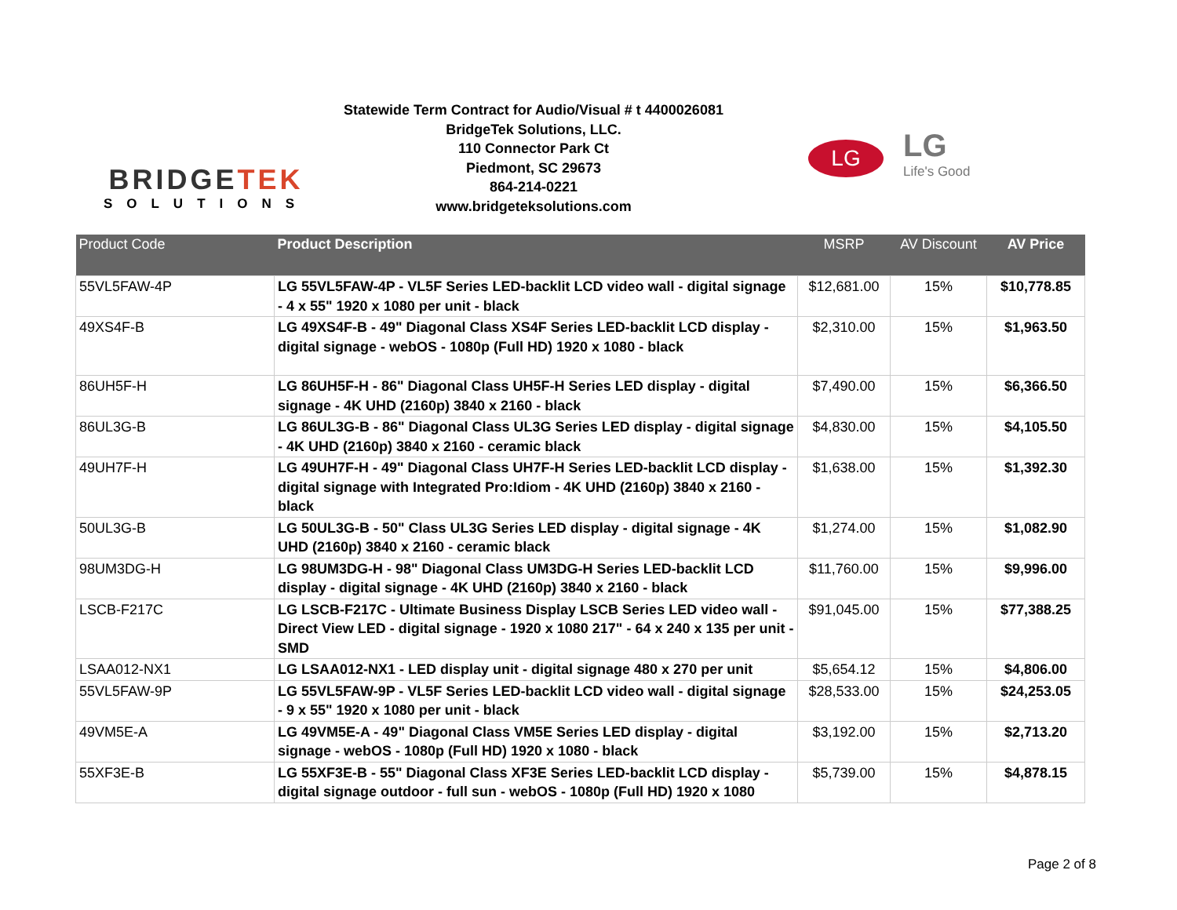BRIDGETEK
SOLUTIONS
Statewide Term Contract for Audio/Visual # t 4400026081
BridgeTek Solutions, LLC.
110 Connector Park Ct
Piedmont, SC 29673
864-214-0221
www.bridgeteksolutions.com
LG
LG
Life's Good
| Product Code | Product Description | MSRP | AV Discount | AV Price |
| --- | --- | --- | --- | --- |
| 55VL5FAW-4P | LG 55VL5FAW-4P - VL5F Series LED-backlit LCD video wall - digital signage - 4 x 55" 1920 x 1080 per unit - black | $12,681.00 | 15% | $10,778.85 |
| 49XS4F-B | LG 49XS4F-B - 49" Diagonal Class XS4F Series LED-backlit LCD display - digital signage - webOS - 1080p (Full HD) 1920 x 1080 - black | $2,310.00 | 15% | $1,963.50 |
| 86UH5F-H | LG 86UH5F-H - 86" Diagonal Class UH5F-H Series LED display - digital signage - 4K UHD (2160p) 3840 x 2160 - black | $7,490.00 | 15% | $6,366.50 |
| 86UL3G-B | LG 86UL3G-B - 86" Diagonal Class UL3G Series LED display - digital signage - 4K UHD (2160p) 3840 x 2160 - ceramic black | $4,830.00 | 15% | $4,105.50 |
| 49UH7F-H | LG 49UH7F-H - 49" Diagonal Class UH7F-H Series LED-backlit LCD display - digital signage with Integrated Pro:Idiom - 4K UHD (2160p) 3840 x 2160 - black | $1,638.00 | 15% | $1,392.30 |
| 50UL3G-B | LG 50UL3G-B - 50" Class UL3G Series LED display - digital signage - 4K UHD (2160p) 3840 x 2160 - ceramic black | $1,274.00 | 15% | $1,082.90 |
| 98UM3DG-H | LG 98UM3DG-H - 98" Diagonal Class UM3DG-H Series LED-backlit LCD display - digital signage - 4K UHD (2160p) 3840 x 2160 - black | $11,760.00 | 15% | $9,996.00 |
| LSCB-F217C | LG LSCB-F217C - Ultimate Business Display LSCB Series LED video wall - Direct View LED - digital signage - 1920 x 1080 217" - 64 x 240 x 135 per unit - SMD | $91,045.00 | 15% | $77,388.25 |
| LSAA012-NX1 | LG LSAA012-NX1 - LED display unit - digital signage 480 x 270 per unit | $5,654.12 | 15% | $4,806.00 |
| 55VL5FAW-9P | LG 55VL5FAW-9P - VL5F Series LED-backlit LCD video wall - digital signage - 9 x 55" 1920 x 1080 per unit - black | $28,533.00 | 15% | $24,253.05 |
| 49VM5E-A | LG 49VM5E-A - 49" Diagonal Class VM5E Series LED display - digital signage - webOS - 1080p (Full HD) 1920 x 1080 - black | $3,192.00 | 15% | $2,713.20 |
| 55XF3E-B | LG 55XF3E-B - 55" Diagonal Class XF3E Series LED-backlit LCD display - digital signage outdoor - full sun - webOS - 1080p (Full HD) 1920 x 1080 | $5,739.00 | 15% | $4,878.15 |
Page 2 of 8